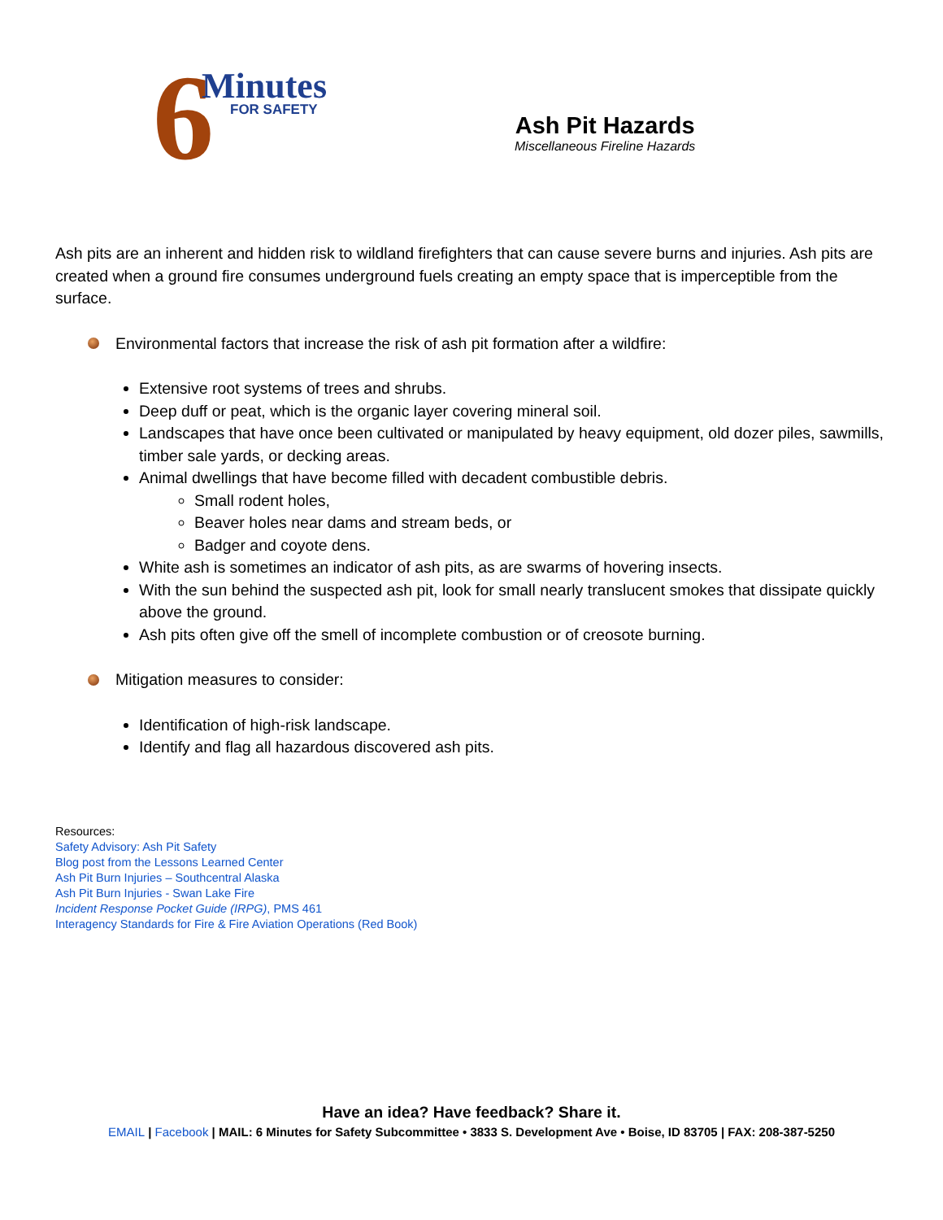6
Minutes
FOR SAFETY
Ash Pit Hazards
Miscellaneous Fireline Hazards
Ash pits are an inherent and hidden risk to wildland firefighters that can cause severe burns and injuries. Ash pits are created when a ground fire consumes underground fuels creating an empty space that is imperceptible from the surface.
Environmental factors that increase the risk of ash pit formation after a wildfire:
Extensive root systems of trees and shrubs.
Deep duff or peat, which is the organic layer covering mineral soil.
Landscapes that have once been cultivated or manipulated by heavy equipment, old dozer piles, sawmills, timber sale yards, or decking areas.
Animal dwellings that have become filled with decadent combustible debris.
Small rodent holes,
Beaver holes near dams and stream beds, or
Badger and coyote dens.
White ash is sometimes an indicator of ash pits, as are swarms of hovering insects.
With the sun behind the suspected ash pit, look for small nearly translucent smokes that dissipate quickly above the ground.
Ash pits often give off the smell of incomplete combustion or of creosote burning.
Mitigation measures to consider:
Identification of high-risk landscape.
Identify and flag all hazardous discovered ash pits.
Resources:
Safety Advisory: Ash Pit Safety
Blog post from the Lessons Learned Center
Ash Pit Burn Injuries – Southcentral Alaska
Ash Pit Burn Injuries - Swan Lake Fire
Incident Response Pocket Guide (IRPG), PMS 461
Interagency Standards for Fire & Fire Aviation Operations (Red Book)
Have an idea? Have feedback? Share it.
EMAIL | Facebook | MAIL: 6 Minutes for Safety Subcommittee • 3833 S. Development Ave • Boise, ID 83705 | FAX: 208-387-5250